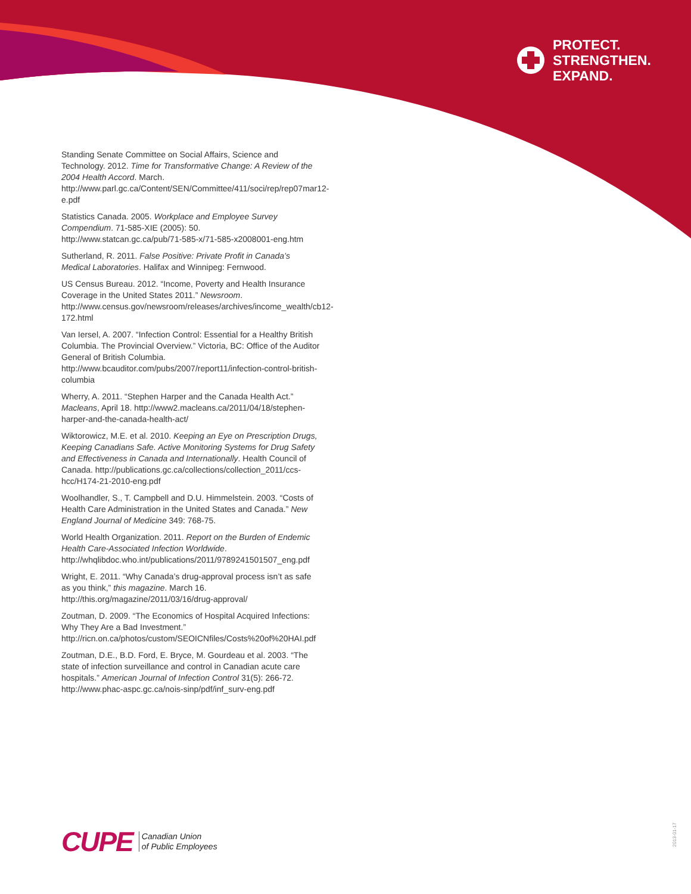PROTECT.
STRENGTHEN.
EXPAND.
Standing Senate Committee on Social Affairs, Science and Technology. 2012. Time for Transformative Change: A Review of the 2004 Health Accord. March. http://www.parl.gc.ca/Content/SEN/Committee/411/soci/rep/rep07mar12-e.pdf
Statistics Canada. 2005. Workplace and Employee Survey Compendium. 71-585-XIE (2005): 50. http://www.statcan.gc.ca/pub/71-585-x/71-585-x2008001-eng.htm
Sutherland, R. 2011. False Positive: Private Profit in Canada’s Medical Laboratories. Halifax and Winnipeg: Fernwood.
US Census Bureau. 2012. “Income, Poverty and Health Insurance Coverage in the United States 2011.” Newsroom. http://www.census.gov/newsroom/releases/archives/income_wealth/cb12-172.html
Van Iersel, A. 2007. “Infection Control: Essential for a Healthy British Columbia. The Provincial Overview.” Victoria, BC: Office of the Auditor General of British Columbia. http://www.bcauditor.com/pubs/2007/report11/infection-control-british-columbia
Wherry, A. 2011. “Stephen Harper and the Canada Health Act.” Macleans, April 18. http://www2.macleans.ca/2011/04/18/stephen-harper-and-the-canada-health-act/
Wiktorowicz, M.E. et al. 2010. Keeping an Eye on Prescription Drugs, Keeping Canadians Safe. Active Monitoring Systems for Drug Safety and Effectiveness in Canada and Internationally. Health Council of Canada. http://publications.gc.ca/collections/collection_2011/ccs-hcc/H174-21-2010-eng.pdf
Woolhandler, S., T. Campbell and D.U. Himmelstein. 2003. “Costs of Health Care Administration in the United States and Canada.” New England Journal of Medicine 349: 768-75.
World Health Organization. 2011. Report on the Burden of Endemic Health Care-Associated Infection Worldwide. http://whqlibdoc.who.int/publications/2011/9789241501507_eng.pdf
Wright, E. 2011. “Why Canada’s drug-approval process isn’t as safe as you think,” this magazine. March 16. http://this.org/magazine/2011/03/16/drug-approval/
Zoutman, D. 2009. “The Economics of Hospital Acquired Infections: Why They Are a Bad Investment.” http://ricn.on.ca/photos/custom/SEOICNfiles/Costs%20of%20HAI.pdf
Zoutman, D.E., B.D. Ford, E. Bryce, M. Gourdeau et al. 2003. “The state of infection surveillance and control in Canadian acute care hospitals.” American Journal of Infection Control 31(5): 266-72. http://www.phac-aspc.gc.ca/nois-sinp/pdf/inf_surv-eng.pdf
CUPE Canadian Union
of Public Employees
2013-01-17